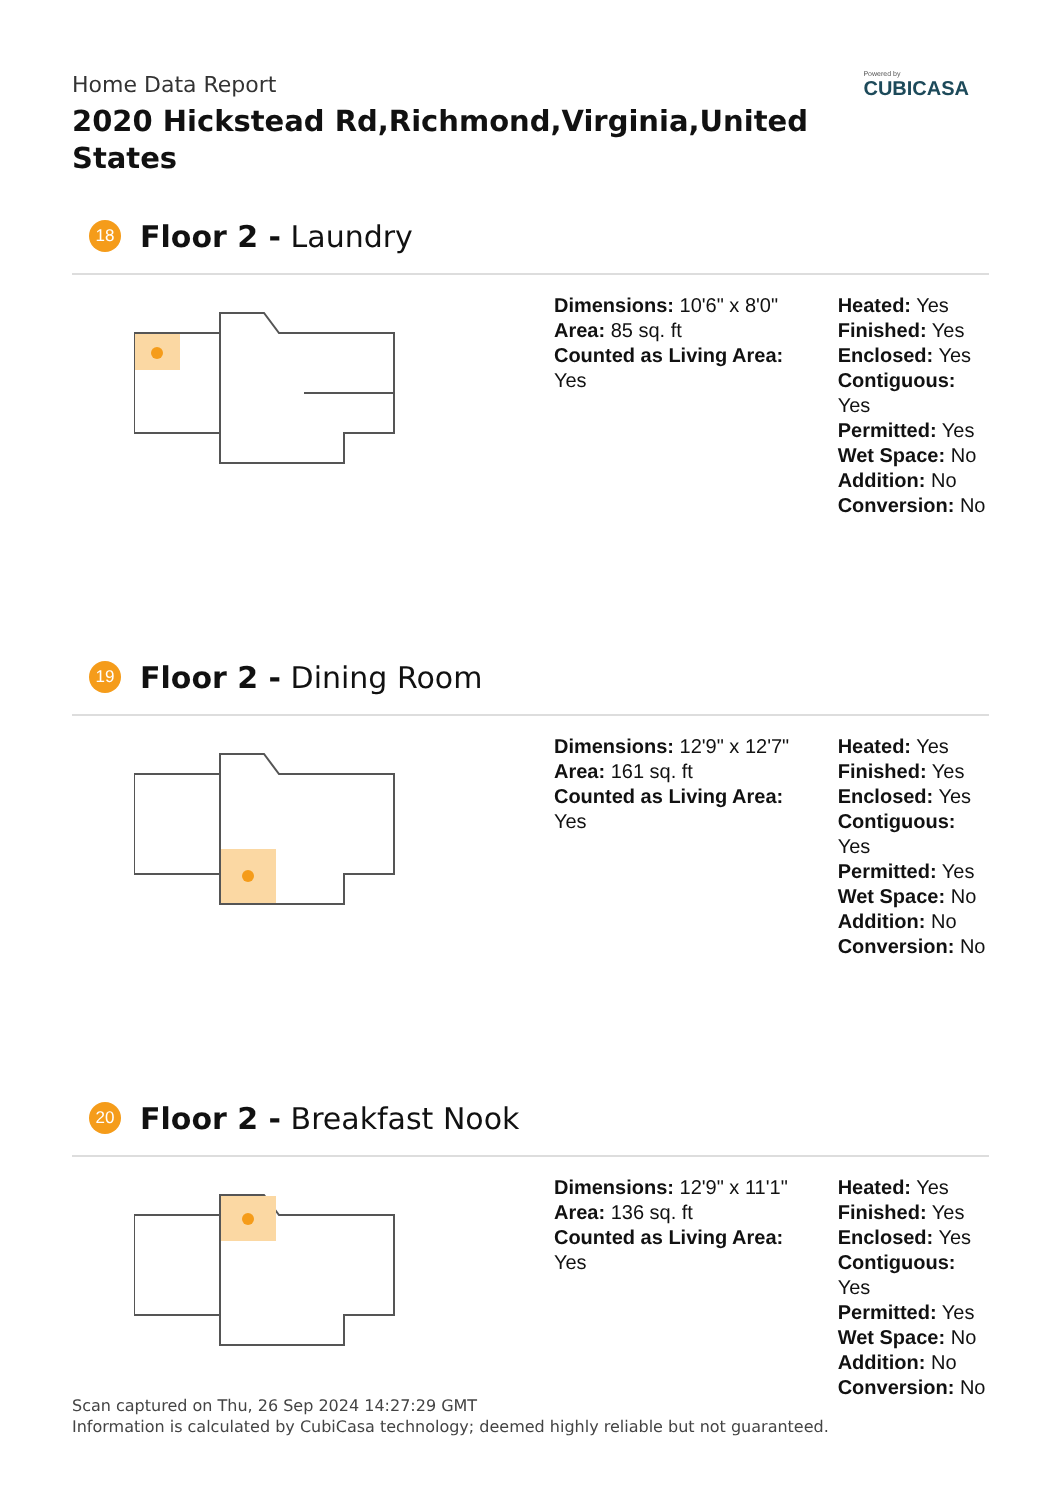Home Data Report
2020 Hickstead Rd,Richmond,Virginia,United States
Powered by
CUBICASA
18
Floor 2 - Laundry
Dimensions: 10'6" x 8'0"
Area: 85 sq. ft
Counted as Living Area:
Yes
Heated: Yes
Finished: Yes
Enclosed: Yes
Contiguous:
Yes
Permitted: Yes
Wet Space: No
Addition: No
Conversion: No
19
Floor 2 - Dining Room
Dimensions: 12'9" x 12'7"
Area: 161 sq. ft
Counted as Living Area:
Yes
Heated: Yes
Finished: Yes
Enclosed: Yes
Contiguous:
Yes
Permitted: Yes
Wet Space: No
Addition: No
Conversion: No
20
Floor 2 - Breakfast Nook
Dimensions: 12'9" x 11'1"
Area: 136 sq. ft
Counted as Living Area:
Yes
Heated: Yes
Finished: Yes
Enclosed: Yes
Contiguous:
Yes
Permitted: Yes
Wet Space: No
Addition: No
Conversion: No
Scan captured on Thu, 26 Sep 2024 14:27:29 GMT
Information is calculated by CubiCasa technology; deemed highly reliable but not guaranteed.